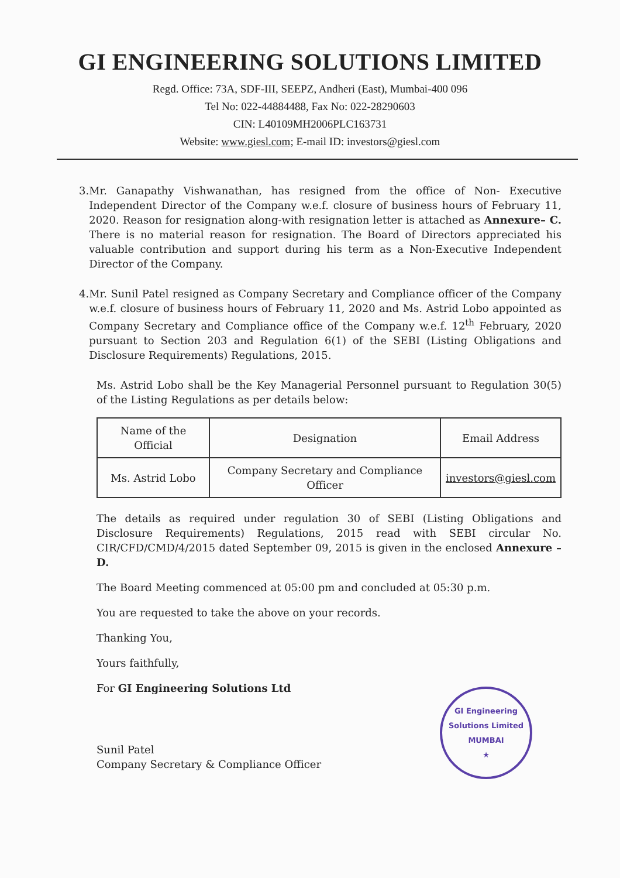GI ENGINEERING SOLUTIONS LIMITED
Regd. Office: 73A, SDF-III, SEEPZ, Andheri (East), Mumbai-400 096
Tel No: 022-44884488, Fax No: 022-28290603
CIN: L40109MH2006PLC163731
Website: www.giesl.com; E-mail ID: investors@giesl.com
3. Mr. Ganapathy Vishwanathan, has resigned from the office of Non- Executive Independent Director of the Company w.e.f. closure of business hours of February 11, 2020. Reason for resignation along-with resignation letter is attached as Annexure– C. There is no material reason for resignation. The Board of Directors appreciated his valuable contribution and support during his term as a Non-Executive Independent Director of the Company.
4. Mr. Sunil Patel resigned as Company Secretary and Compliance officer of the Company w.e.f. closure of business hours of February 11, 2020 and Ms. Astrid Lobo appointed as Company Secretary and Compliance office of the Company w.e.f. 12<sup>th</sup> February, 2020 pursuant to Section 203 and Regulation 6(1) of the SEBI (Listing Obligations and Disclosure Requirements) Regulations, 2015.
Ms. Astrid Lobo shall be the Key Managerial Personnel pursuant to Regulation 30(5) of the Listing Regulations as per details below:
| Name of the Official | Designation | Email Address |
| --- | --- | --- |
| Ms. Astrid Lobo | Company Secretary and Compliance Officer | investors@giesl.com |
The details as required under regulation 30 of SEBI (Listing Obligations and Disclosure Requirements) Regulations, 2015 read with SEBI circular No. CIR/CFD/CMD/4/2015 dated September 09, 2015 is given in the enclosed Annexure –D.
The Board Meeting commenced at 05:00 pm and concluded at 05:30 p.m.
You are requested to take the above on your records.
Thanking You,
Yours faithfully,
For GI Engineering Solutions Ltd
Sunil Patel
Company Secretary & Compliance Officer
GI Engineering Solutions Limited
MUMBAI
★